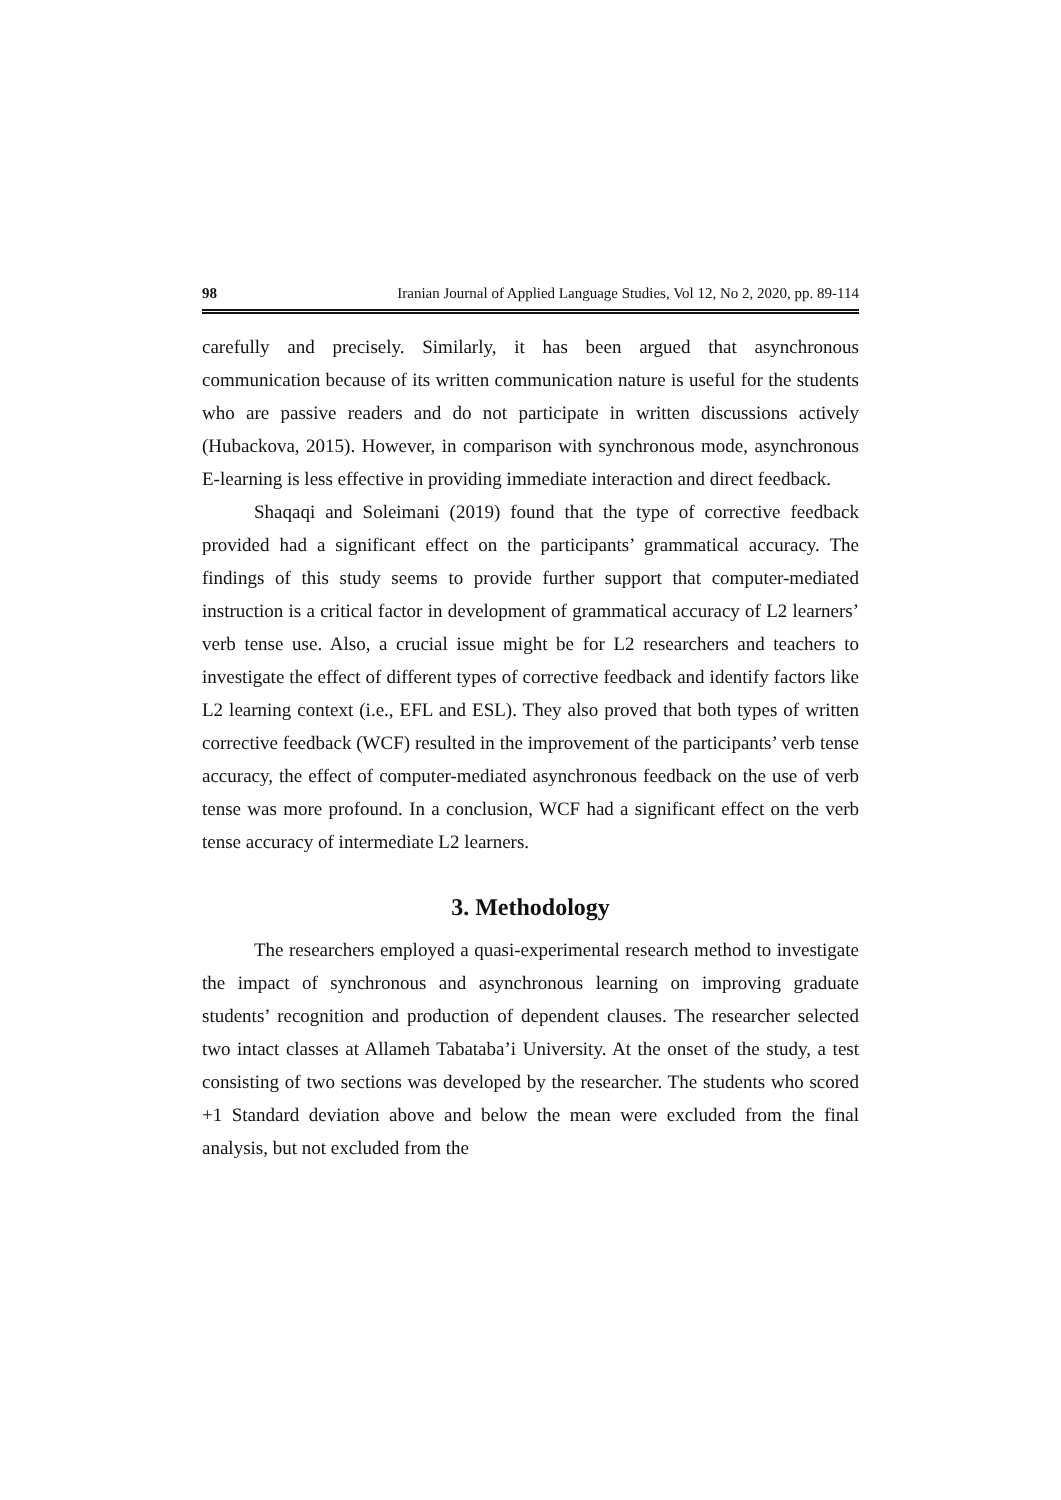98 Iranian Journal of Applied Language Studies, Vol 12, No 2, 2020, pp. 89-114
carefully and precisely. Similarly, it has been argued that asynchronous communication because of its written communication nature is useful for the students who are passive readers and do not participate in written discussions actively (Hubackova, 2015). However, in comparison with synchronous mode, asynchronous E-learning is less effective in providing immediate interaction and direct feedback.
Shaqaqi and Soleimani (2019) found that the type of corrective feedback provided had a significant effect on the participants’ grammatical accuracy. The findings of this study seems to provide further support that computer-mediated instruction is a critical factor in development of grammatical accuracy of L2 learners’ verb tense use. Also, a crucial issue might be for L2 researchers and teachers to investigate the effect of different types of corrective feedback and identify factors like L2 learning context (i.e., EFL and ESL). They also proved that both types of written corrective feedback (WCF) resulted in the improvement of the participants’ verb tense accuracy, the effect of computer-mediated asynchronous feedback on the use of verb tense was more profound. In a conclusion, WCF had a significant effect on the verb tense accuracy of intermediate L2 learners.
3. Methodology
The researchers employed a quasi-experimental research method to investigate the impact of synchronous and asynchronous learning on improving graduate students’ recognition and production of dependent clauses. The researcher selected two intact classes at Allameh Tabataba’i University. At the onset of the study, a test consisting of two sections was developed by the researcher. The students who scored +1 Standard deviation above and below the mean were excluded from the final analysis, but not excluded from the